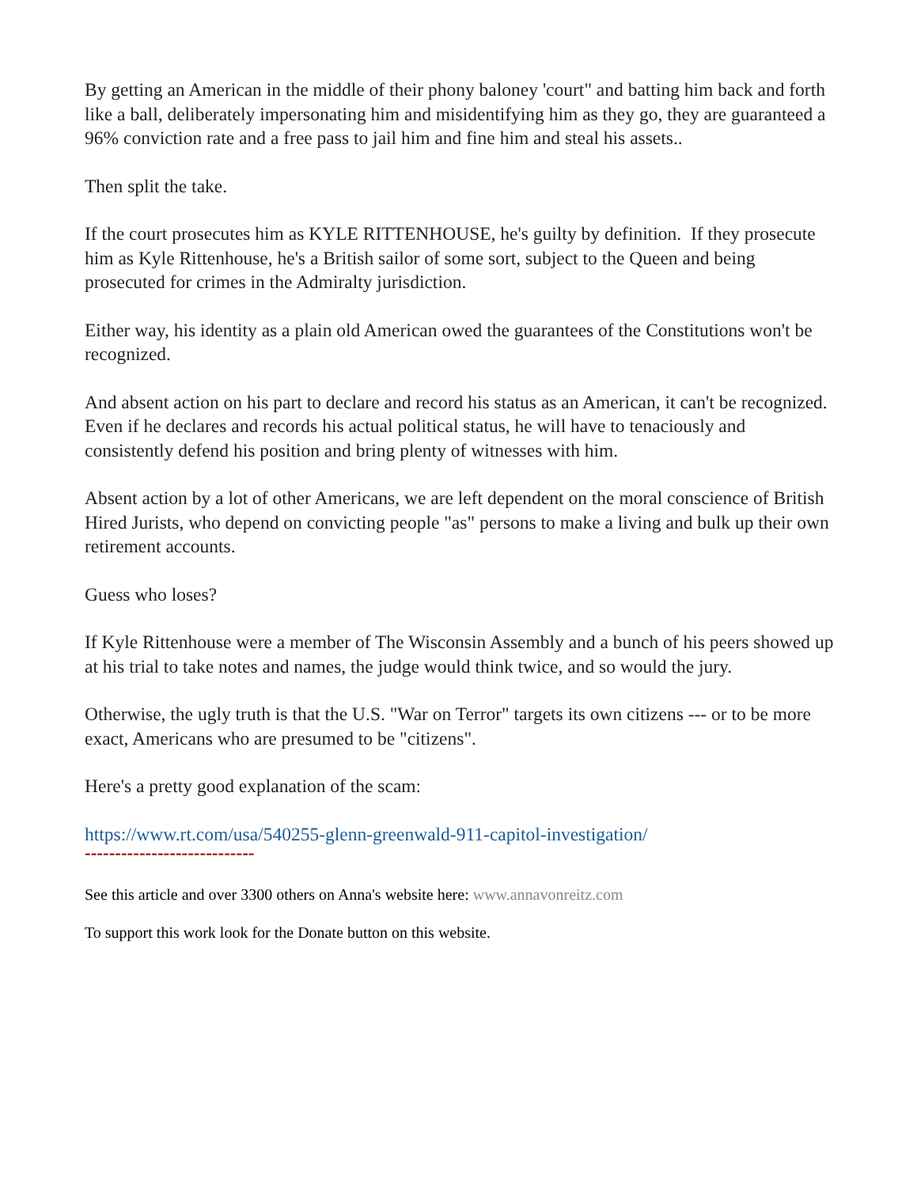By getting an American in the middle of their phony baloney 'court" and batting him back and forth like a ball, deliberately impersonating him and misidentifying him as they go, they are guaranteed a 96% conviction rate and a free pass to jail him and fine him and steal his assets..
Then split the take.
If the court prosecutes him as KYLE RITTENHOUSE, he's guilty by definition. If they prosecute him as Kyle Rittenhouse, he's a British sailor of some sort, subject to the Queen and being prosecuted for crimes in the Admiralty jurisdiction.
Either way, his identity as a plain old American owed the guarantees of the Constitutions won't be recognized.
And absent action on his part to declare and record his status as an American, it can't be recognized. Even if he declares and records his actual political status, he will have to tenaciously and consistently defend his position and bring plenty of witnesses with him.
Absent action by a lot of other Americans, we are left dependent on the moral conscience of British Hired Jurists, who depend on convicting people "as" persons to make a living and bulk up their own retirement accounts.
Guess who loses?
If Kyle Rittenhouse were a member of The Wisconsin Assembly and a bunch of his peers showed up at his trial to take notes and names, the judge would think twice, and so would the jury.
Otherwise, the ugly truth is that the U.S. "War on Terror" targets its own citizens --- or to be more exact, Americans who are presumed to be "citizens".
Here's a pretty good explanation of the scam:
https://www.rt.com/usa/540255-glenn-greenwald-911-capitol-investigation/
----------------------------
See this article and over 3300 others on Anna's website here: www.annavonreitz.com
To support this work look for the Donate button on this website.